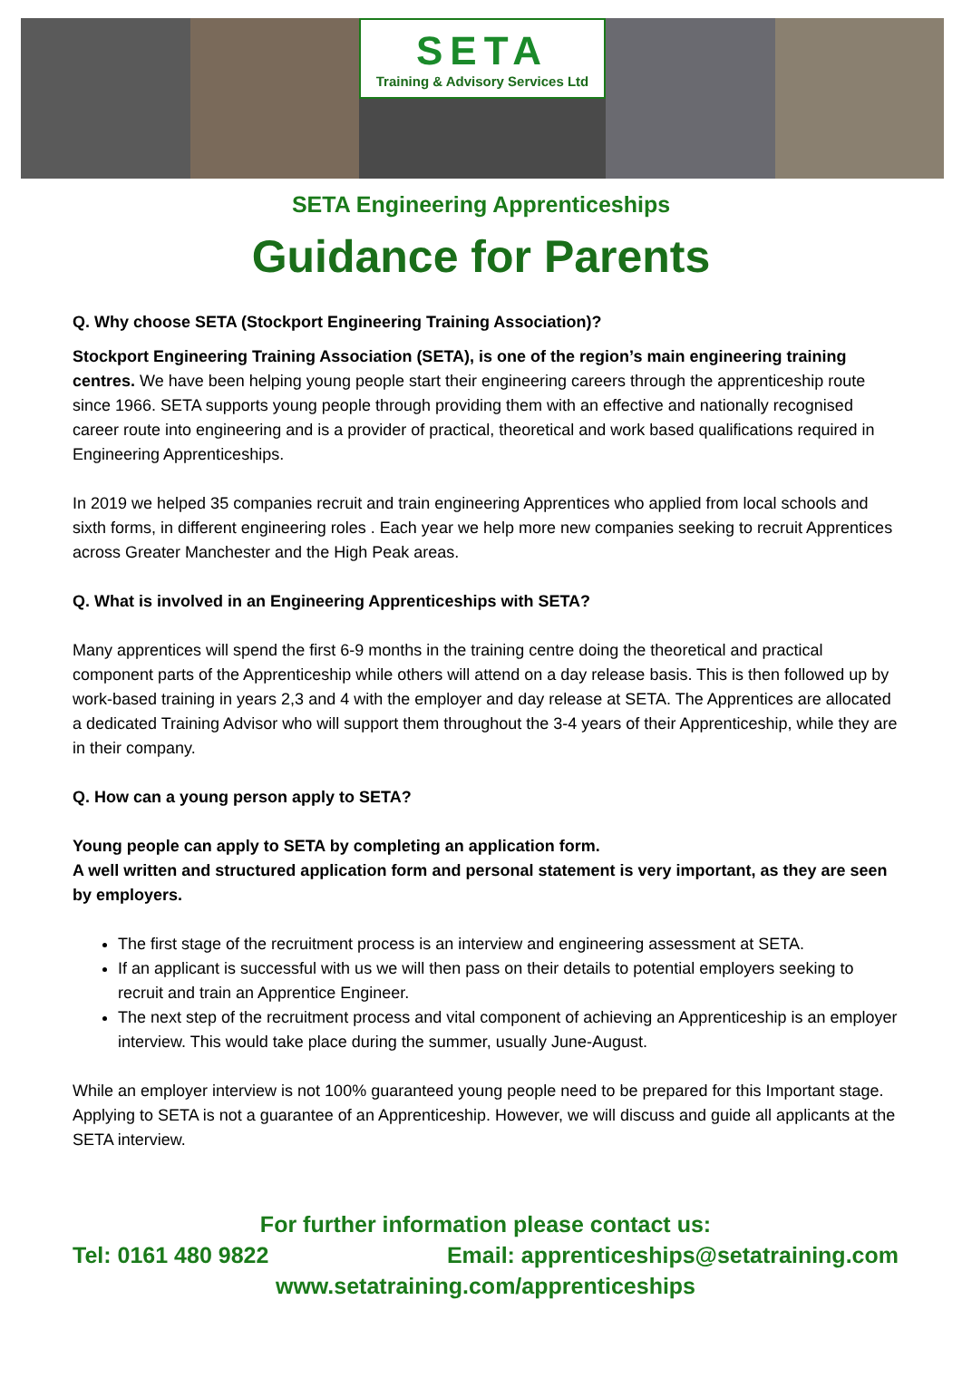SETA
Training & Advisory Services Ltd
SETA Engineering Apprenticeships
Guidance for Parents
Q. Why choose SETA (Stockport Engineering Training Association)?
Stockport Engineering Training Association (SETA), is one of the region’s main engineering training centres. We have been helping young people start their engineering careers through the apprenticeship route since 1966. SETA supports young people through providing them with an effective and nationally recognised career route into engineering and is a provider of practical, theoretical and work based qualifications required in Engineering Apprenticeships.
In 2019 we helped 35 companies recruit and train engineering Apprentices who applied from local schools and sixth forms, in different engineering roles . Each year we help more new companies seeking to recruit Apprentices across Greater Manchester and the High Peak areas.
Q. What is involved in an Engineering Apprenticeships with SETA?
Many apprentices will spend the first 6-9 months in the training centre doing the theoretical and practical component parts of the Apprenticeship while others will attend on a day release basis. This is then followed up by work-based training in years 2,3 and 4 with the employer and day release at SETA. The Apprentices are allocated a dedicated Training Advisor who will support them throughout the 3-4 years of their Apprenticeship, while they are in their company.
Q. How can a young person apply to SETA?
Young people can apply to SETA by completing an application form.
A well written and structured application form and personal statement is very important, as they are seen by employers.
The first stage of the recruitment process is an interview and engineering assessment at SETA.
If an applicant is successful with us we will then pass on their details to potential employers seeking to recruit and train an Apprentice Engineer.
The next step of the recruitment process and vital component of achieving an Apprenticeship is an employer interview. This would take place during the summer, usually June-August.
While an employer interview is not 100% guaranteed young people need to be prepared for this Important stage. Applying to SETA is not a guarantee of an Apprenticeship. However, we will discuss and guide all applicants at the SETA interview.
For further information please contact us:
Tel: 0161 480 9822 Email: apprenticeships@setatraining.com
www.setatraining.com/apprenticeships